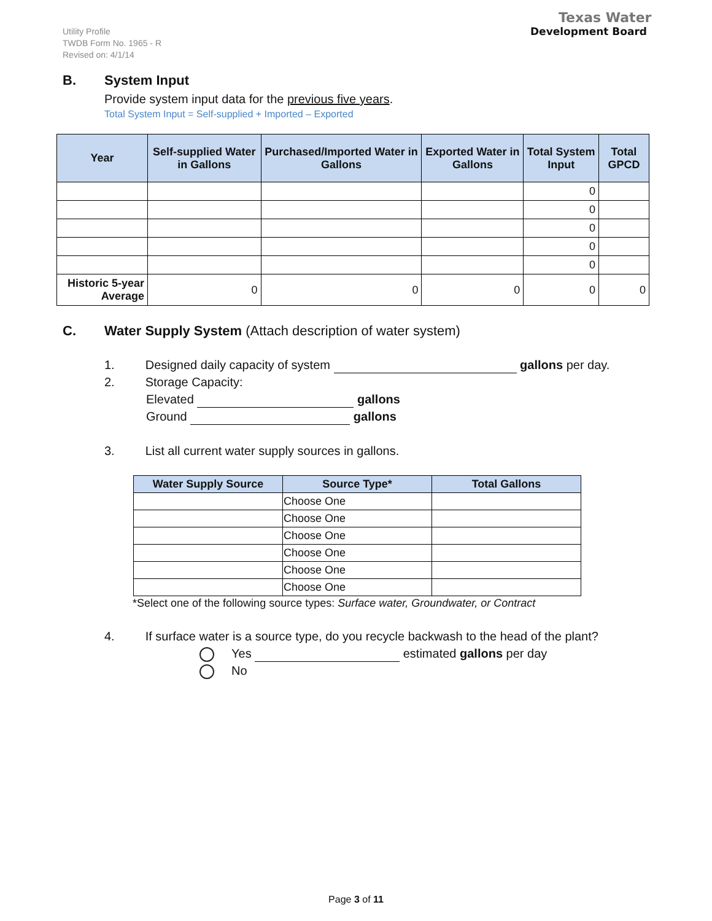Utility Profile
TWDB Form No. 1965 - R
Revised on: 4/1/14
Texas Water
Development Board
B. System Input
Provide system input data for the previous five years.
Total System Input = Self-supplied + Imported – Exported
| Year | Self-supplied Water in Gallons | Purchased/Imported Water in Gallons | Exported Water in Gallons | Total System Input | Total GPCD |
| --- | --- | --- | --- | --- | --- |
| | | | | 0 | |
| | | | | 0 | |
| | | | | 0 | |
| | | | | 0 | |
| | | | | 0 | |
| Historic 5-year Average | 0 | 0 | 0 | 0 | 0 |
C. Water Supply System (Attach description of water system)
1. Designed daily capacity of system gallons per day.
2. Storage Capacity:
Elevated gallons
Ground gallons
3. List all current water supply sources in gallons.
| Water Supply Source | Source Type* | Total Gallons |
| --- | --- | --- |
| | Choose One | |
| | Choose One | |
| | Choose One | |
| | Choose One | |
| | Choose One | |
| | Choose One | |
*Select one of the following source types: Surface water, Groundwater, or Contract
4. If surface water is a source type, do you recycle backwash to the head of the plant?
Yes estimated gallons per day
No
Page 3 of 11